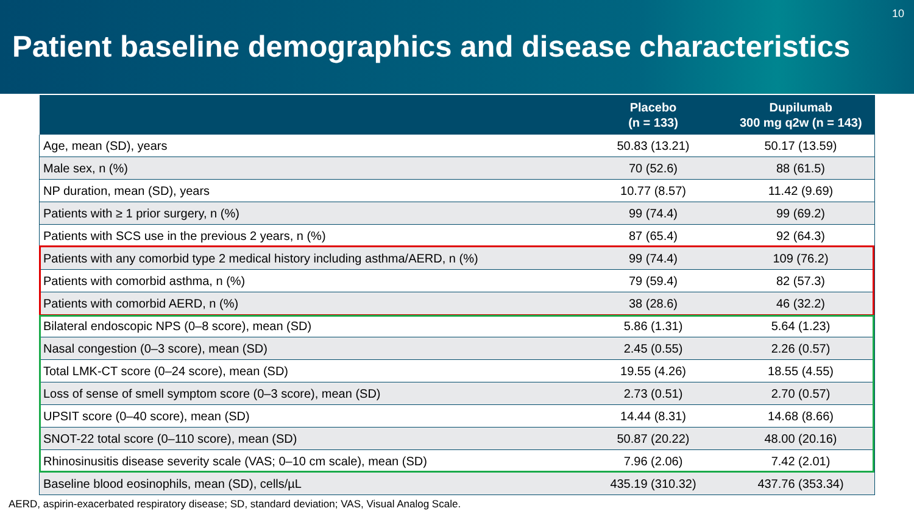10
Patient baseline demographics and disease characteristics
| | Placebo (n = 133) | Dupilumab 300 mg q2w (n = 143) |
| --- | --- | --- |
| Age, mean (SD), years | 50.83 (13.21) | 50.17 (13.59) |
| Male sex, n (%) | 70 (52.6) | 88 (61.5) |
| NP duration, mean (SD), years | 10.77 (8.57) | 11.42 (9.69) |
| Patients with ≥ 1 prior surgery, n (%) | 99 (74.4) | 99 (69.2) |
| Patients with SCS use in the previous 2 years, n (%) | 87 (65.4) | 92 (64.3) |
| Patients with any comorbid type 2 medical history including asthma/AERD, n (%) | 99 (74.4) | 109 (76.2) |
| Patients with comorbid asthma, n (%) | 79 (59.4) | 82 (57.3) |
| Patients with comorbid AERD, n (%) | 38 (28.6) | 46 (32.2) |
| Bilateral endoscopic NPS (0–8 score), mean (SD) | 5.86 (1.31) | 5.64 (1.23) |
| Nasal congestion (0–3 score), mean (SD) | 2.45 (0.55) | 2.26 (0.57) |
| Total LMK-CT score (0–24 score), mean (SD) | 19.55 (4.26) | 18.55 (4.55) |
| Loss of sense of smell symptom score (0–3 score), mean (SD) | 2.73 (0.51) | 2.70 (0.57) |
| UPSIT score (0–40 score), mean (SD) | 14.44 (8.31) | 14.68 (8.66) |
| SNOT-22 total score (0–110 score), mean (SD) | 50.87 (20.22) | 48.00 (20.16) |
| Rhinosinusitis disease severity scale (VAS; 0–10 cm scale), mean (SD) | 7.96 (2.06) | 7.42 (2.01) |
| Baseline blood eosinophils, mean (SD), cells/µL | 435.19 (310.32) | 437.76 (353.34) |
AERD, aspirin-exacerbated respiratory disease; SD, standard deviation; VAS, Visual Analog Scale.